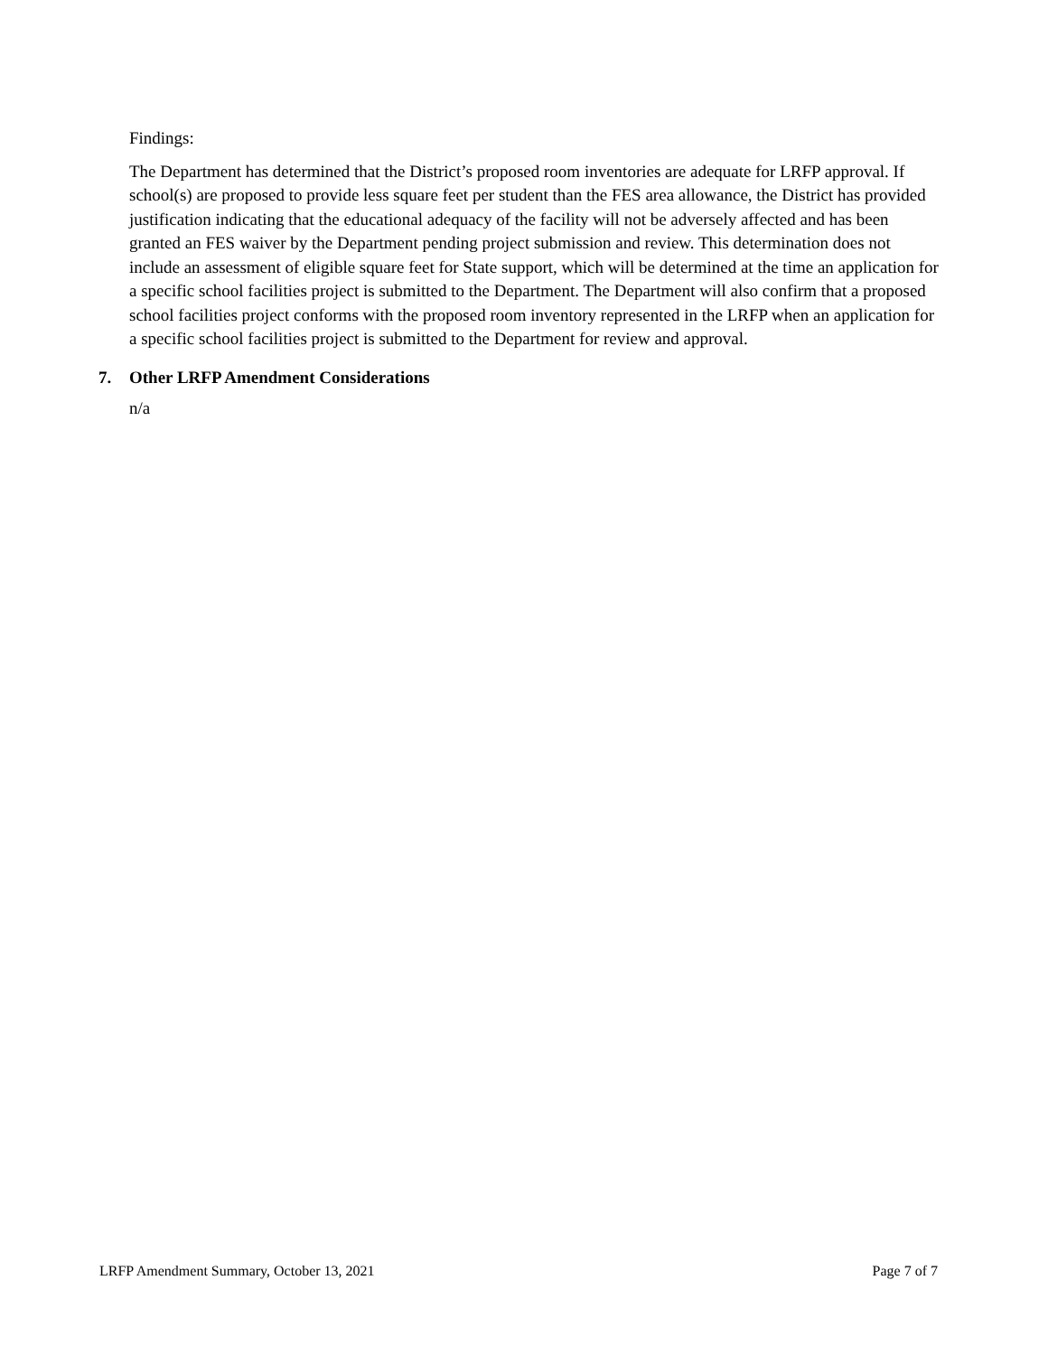Findings:
The Department has determined that the District’s proposed room inventories are adequate for LRFP approval. If school(s) are proposed to provide less square feet per student than the FES area allowance, the District has provided justification indicating that the educational adequacy of the facility will not be adversely affected and has been granted an FES waiver by the Department pending project submission and review. This determination does not include an assessment of eligible square feet for State support, which will be determined at the time an application for a specific school facilities project is submitted to the Department. The Department will also confirm that a proposed school facilities project conforms with the proposed room inventory represented in the LRFP when an application for a specific school facilities project is submitted to the Department for review and approval.
7. Other LRFP Amendment Considerations
n/a
LRFP Amendment Summary, October 13, 2021 Page 7 of 7